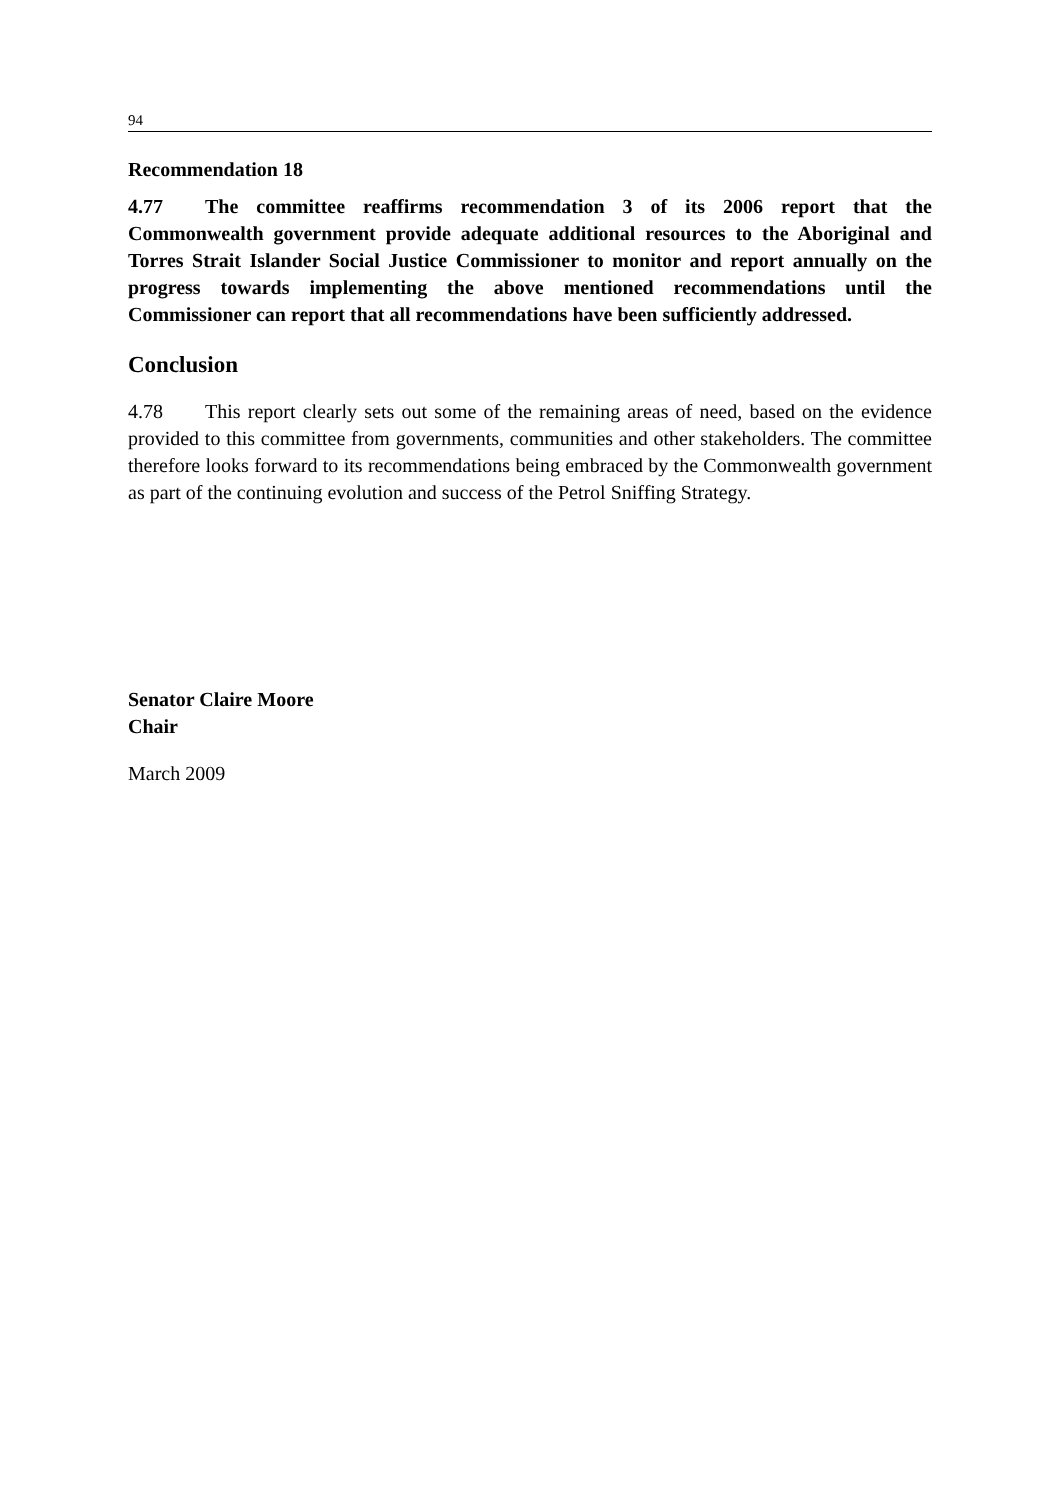94
Recommendation 18
4.77 The committee reaffirms recommendation 3 of its 2006 report that the Commonwealth government provide adequate additional resources to the Aboriginal and Torres Strait Islander Social Justice Commissioner to monitor and report annually on the progress towards implementing the above mentioned recommendations until the Commissioner can report that all recommendations have been sufficiently addressed.
Conclusion
4.78 This report clearly sets out some of the remaining areas of need, based on the evidence provided to this committee from governments, communities and other stakeholders. The committee therefore looks forward to its recommendations being embraced by the Commonwealth government as part of the continuing evolution and success of the Petrol Sniffing Strategy.
Senator Claire Moore
Chair
March 2009